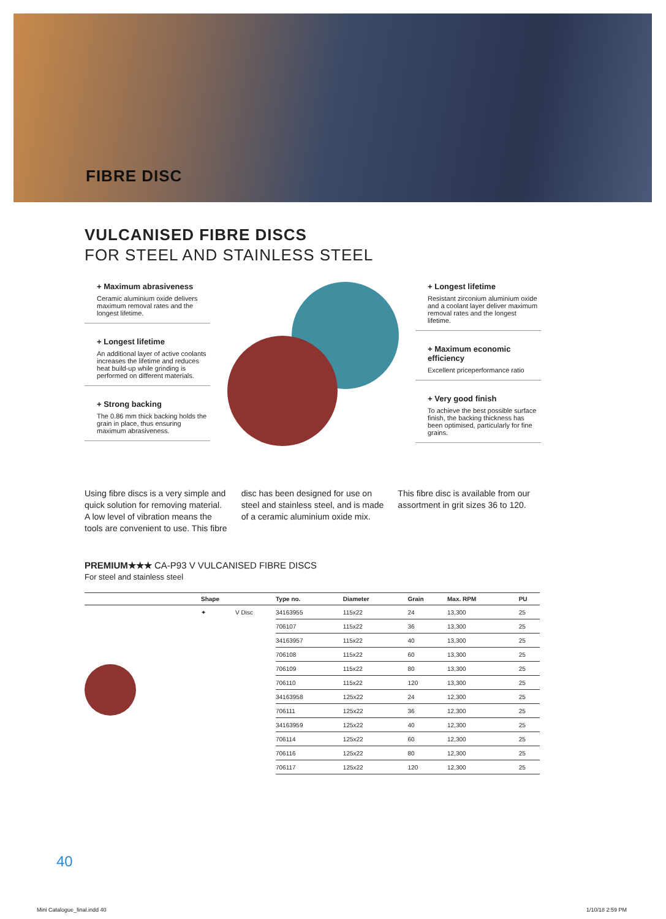FIBRE DISC
VULCANISED FIBRE DISCS
FOR STEEL AND STAINLESS STEEL
+ Maximum abrasiveness
Ceramic aluminium oxide delivers maximum removal rates and the longest lifetime.
+ Longest lifetime
An additional layer of active coolants increases the lifetime and reduces heat build-up while grinding is performed on different materials.
+ Strong backing
The 0.86 mm thick backing holds the grain in place, thus ensuring maximum abrasiveness.
+ Longest lifetime
Resistant zirconium aluminium oxide and a coolant layer deliver maximum removal rates and the longest lifetime.
+ Maximum economic efficiency
Excellent priceperformance ratio
+ Very good finish
To achieve the best possible surface finish, the backing thickness has been optimised, particularly for fine grains.
Using fibre discs is a very simple and quick solution for removing material. A low level of vibration means the tools are convenient to use. This fibre
disc has been designed for use on steel and stainless steel, and is made of a ceramic aluminium oxide mix.
This fibre disc is available from our assortment in grit sizes 36 to 120.
PREMIUM★★★ CA-P93 V VULCANISED FIBRE DISCS
For steel and stainless steel
| | Shape | | Type no. | Diameter | Grain | Max. RPM | PU |
| --- | --- | --- | --- | --- | --- | --- | --- |
| | ✦ | V Disc | 34163955 | 115x22 | 24 | 13,300 | 25 |
| | | | 706107 | 115x22 | 36 | 13,300 | 25 |
| | | | 34163957 | 115x22 | 40 | 13,300 | 25 |
| | | | 706108 | 115x22 | 60 | 13,300 | 25 |
| | | | 706109 | 115x22 | 80 | 13,300 | 25 |
| | | | 706110 | 115x22 | 120 | 13,300 | 25 |
| | | | 34163958 | 125x22 | 24 | 12,300 | 25 |
| | | | 706111 | 125x22 | 36 | 12,300 | 25 |
| | | | 34163959 | 125x22 | 40 | 12,300 | 25 |
| | | | 706114 | 125x22 | 60 | 12,300 | 25 |
| | | | 706116 | 125x22 | 80 | 12,300 | 25 |
| | | | 706117 | 125x22 | 120 | 12,300 | 25 |
40
Mini Catalogue_final.indd 40 1/10/18 2:59 PM